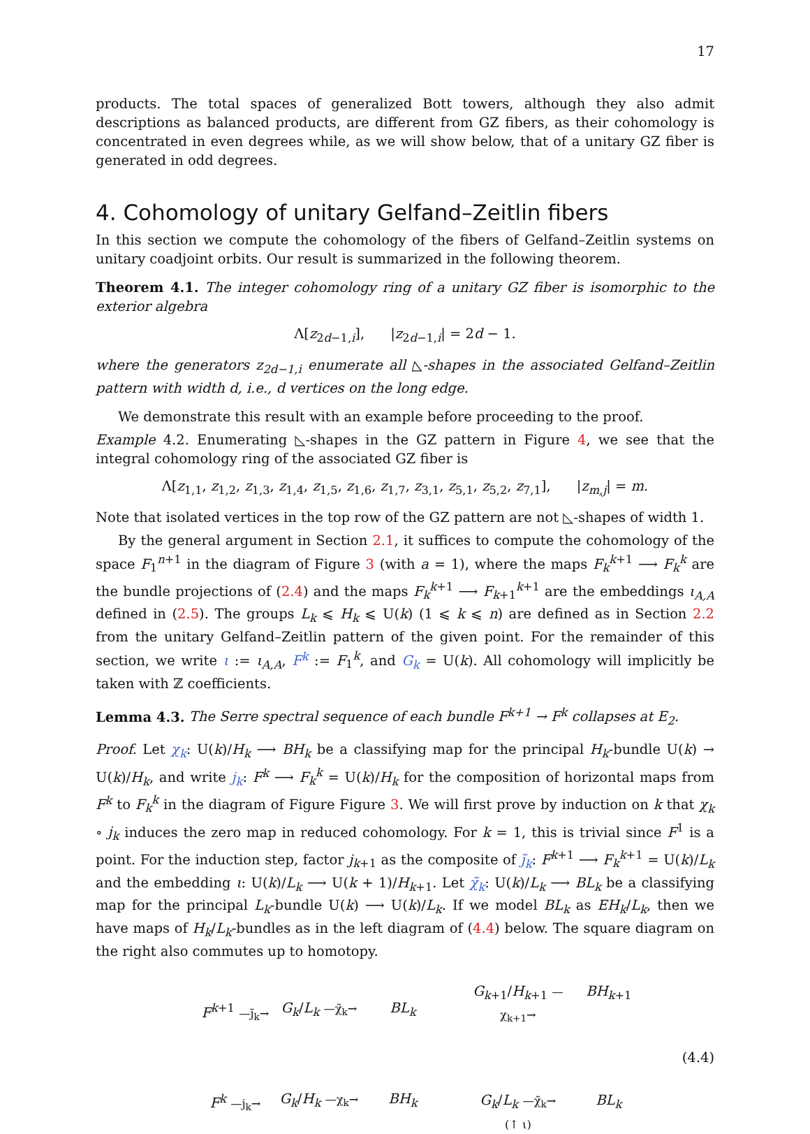17
products. The total spaces of generalized Bott towers, although they also admit descriptions as balanced products, are different from GZ fibers, as their cohomology is concentrated in even degrees while, as we will show below, that of a unitary GZ fiber is generated in odd degrees.
4. Cohomology of unitary Gelfand–Zeitlin fibers
In this section we compute the cohomology of the fibers of Gelfand–Zeitlin systems on unitary coadjoint orbits. Our result is summarized in the following theorem.
Theorem 4.1. The integer cohomology ring of a unitary GZ fiber is isomorphic to the exterior algebra
Λ[z<sub>2d−1,i</sub>], |z<sub>2d−1,i</sub>| = 2d − 1.
where the generators z<sub>2d−1,i</sub> enumerate all ◺-shapes in the associated Gelfand–Zeitlin pattern with width d, i.e., d vertices on the long edge.
We demonstrate this result with an example before proceeding to the proof.
Example 4.2. Enumerating ◺-shapes in the GZ pattern in Figure 4, we see that the integral cohomology ring of the associated GZ fiber is
Λ[z<sub>1,1</sub>, z<sub>1,2</sub>, z<sub>1,3</sub>, z<sub>1,4</sub>, z<sub>1,5</sub>, z<sub>1,6</sub>, z<sub>1,7</sub>, z<sub>3,1</sub>, z<sub>5,1</sub>, z<sub>5,2</sub>, z<sub>7,1</sub>], |z<sub>m,j</sub>| = m.
Note that isolated vertices in the top row of the GZ pattern are not ◺-shapes of width 1.
By the general argument in Section 2.1, it suffices to compute the cohomology of the space F<sub>1</sub><sup>n+1</sup> in the diagram of Figure 3 (with a = 1), where the maps F<sub>k</sub><sup>k+1</sup> ⟶ F<sub>k</sub><sup>k</sup> are the bundle projections of (2.4) and the maps F<sub>k</sub><sup>k+1</sup> ⟶ F<sub>k+1</sub><sup>k+1</sup> are the embeddings ι<sub>A,A</sub> defined in (2.5). The groups L<sub>k</sub> ⩽ H<sub>k</sub> ⩽ U(k) (1 ⩽ k ⩽ n) are defined as in Section 2.2 from the unitary Gelfand–Zeitlin pattern of the given point. For the remainder of this section, we write ι := ι<sub>A,A</sub>, F<sup>k</sup> := F<sub>1</sub><sup>k</sup>, and G<sub>k</sub> = U(k). All cohomology will implicitly be taken with ℤ coefficients.
Lemma 4.3. The Serre spectral sequence of each bundle F<sup>k+1</sup> → F<sup>k</sup> collapses at E<sub>2</sub>.
Proof. Let χ<sub>k</sub>: U(k)/H<sub>k</sub> ⟶ BH<sub>k</sub> be a classifying map for the principal H<sub>k</sub>-bundle U(k) → U(k)/H<sub>k</sub>, and write j<sub>k</sub>: F<sup>k</sup> ⟶ F<sub>k</sub><sup>k</sup> = U(k)/H<sub>k</sub> for the composition of horizontal maps from F<sup>k</sup> to F<sub>k</sub><sup>k</sup> in the diagram of Figure Figure 3. We will first prove by induction on k that χ<sub>k</sub> ∘ j<sub>k</sub> induces the zero map in reduced cohomology. For k = 1, this is trivial since F<sup>1</sup> is a point. For the induction step, factor j<sub>k+1</sub> as the composite of j̃<sub>k</sub>: F<sup>k+1</sup> ⟶ F<sub>k</sub><sup>k+1</sup> = U(k)/L<sub>k</sub> and the embedding ι: U(k)/L<sub>k</sub> ⟶ U(k + 1)/H<sub>k+1</sub>. Let χ̃<sub>k</sub>: U(k)/L<sub>k</sub> ⟶ BL<sub>k</sub> be a classifying map for the principal L<sub>k</sub>-bundle U(k) ⟶ U(k)/L<sub>k</sub>. If we model BL<sub>k</sub> as EH<sub>k</sub>/L<sub>k</sub>, then we have maps of H<sub>k</sub>/L<sub>k</sub>-bundles as in the left diagram of (4.4) below. The square diagram on the right also commutes up to homotopy.
F<sup>k+1</sup> —j̃<sub>k</sub>→
G<sub>k</sub>/L<sub>k</sub> —χ̃<sub>k</sub>→
BL<sub>k</sub>
F<sup>k</sup> —j<sub>k</sub>→
G<sub>k</sub>/H<sub>k</sub> —χ<sub>k</sub>→
BH<sub>k</sub>
G<sub>k+1</sub>/H<sub>k+1</sub> —χ<sub>k+1</sub>→
BH<sub>k+1</sub>
G<sub>k</sub>/L<sub>k</sub> —χ̃<sub>k</sub>→ (↑ ι)
BL<sub>k</sub>
(4.4)